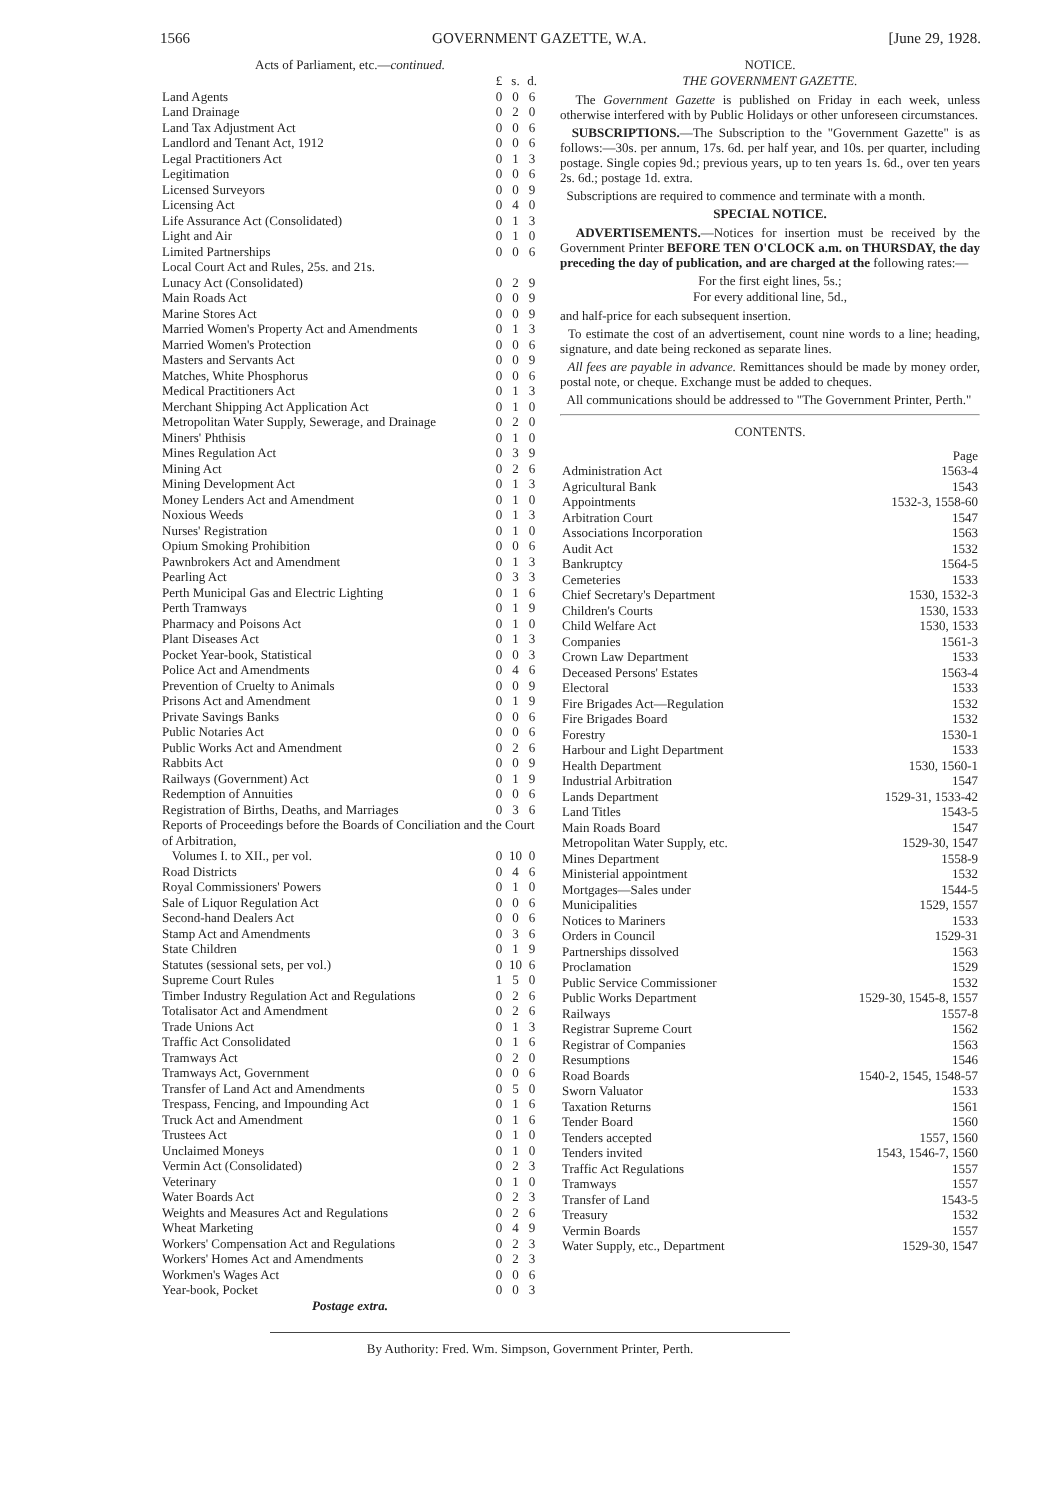1566 GOVERNMENT GAZETTE, W.A. [June 29, 1928.
Acts of Parliament, etc.—continued.
| | £ | s. | d. |
| Land Agents | 0 | 0 | 6 |
| Land Drainage | 0 | 2 | 0 |
| Land Tax Adjustment Act | 0 | 0 | 6 |
| Landlord and Tenant Act, 1912 | 0 | 0 | 6 |
| Legal Practitioners Act | 0 | 1 | 3 |
| Legitimation | 0 | 0 | 6 |
| Licensed Surveyors | 0 | 0 | 9 |
| Licensing Act | 0 | 4 | 0 |
| Life Assurance Act (Consolidated) | 0 | 1 | 3 |
| Light and Air | 0 | 1 | 0 |
| Limited Partnerships | 0 | 0 | 6 |
| Local Court Act and Rules, 25s. and 21s. | | | |
| Lunacy Act (Consolidated) | 0 | 2 | 9 |
| Main Roads Act | 0 | 0 | 9 |
| Marine Stores Act | 0 | 0 | 9 |
| Married Women's Property Act and Amendments | 0 | 1 | 3 |
| Married Women's Protection | 0 | 0 | 6 |
| Masters and Servants Act | 0 | 0 | 9 |
| Matches, White Phosphorus | 0 | 0 | 6 |
| Medical Practitioners Act | 0 | 1 | 3 |
| Merchant Shipping Act Application Act | 0 | 1 | 0 |
| Metropolitan Water Supply, Sewerage, and Drainage | 0 | 2 | 0 |
| Miners' Phthisis | 0 | 1 | 0 |
| Mines Regulation Act | 0 | 3 | 9 |
| Mining Act | 0 | 2 | 6 |
| Mining Development Act | 0 | 1 | 3 |
| Money Lenders Act and Amendment | 0 | 1 | 0 |
| Noxious Weeds | 0 | 1 | 3 |
| Nurses' Registration | 0 | 1 | 0 |
| Opium Smoking Prohibition | 0 | 0 | 6 |
| Pawnbrokers Act and Amendment | 0 | 1 | 3 |
| Pearling Act | 0 | 3 | 3 |
| Perth Municipal Gas and Electric Lighting | 0 | 1 | 6 |
| Perth Tramways | 0 | 1 | 9 |
| Pharmacy and Poisons Act | 0 | 1 | 0 |
| Plant Diseases Act | 0 | 1 | 3 |
| Pocket Year-book, Statistical | 0 | 0 | 3 |
| Police Act and Amendments | 0 | 4 | 6 |
| Prevention of Cruelty to Animals | 0 | 0 | 9 |
| Prisons Act and Amendment | 0 | 1 | 9 |
| Private Savings Banks | 0 | 0 | 6 |
| Public Notaries Act | 0 | 0 | 6 |
| Public Works Act and Amendment | 0 | 2 | 6 |
| Rabbits Act | 0 | 0 | 9 |
| Railways (Government) Act | 0 | 1 | 9 |
| Redemption of Annuities | 0 | 0 | 6 |
| Registration of Births, Deaths, and Marriages | 0 | 3 | 6 |
| Reports of Proceedings before the Boards of Conciliation and the Court of Arbitration, | | | |
| Volumes I. to XII., per vol. | 0 | 10 | 0 |
| Road Districts | 0 | 4 | 6 |
| Royal Commissioners' Powers | 0 | 1 | 0 |
| Sale of Liquor Regulation Act | 0 | 0 | 6 |
| Second-hand Dealers Act | 0 | 0 | 6 |
| Stamp Act and Amendments | 0 | 3 | 6 |
| State Children | 0 | 1 | 9 |
| Statutes (sessional sets, per vol.) | 0 | 10 | 6 |
| Supreme Court Rules | 1 | 5 | 0 |
| Timber Industry Regulation Act and Regulations | 0 | 2 | 6 |
| Totalisator Act and Amendment | 0 | 2 | 6 |
| Trade Unions Act | 0 | 1 | 3 |
| Traffic Act Consolidated | 0 | 1 | 6 |
| Tramways Act | 0 | 2 | 0 |
| Tramways Act, Government | 0 | 0 | 6 |
| Transfer of Land Act and Amendments | 0 | 5 | 0 |
| Trespass, Fencing, and Impounding Act | 0 | 1 | 6 |
| Truck Act and Amendment | 0 | 1 | 6 |
| Trustees Act | 0 | 1 | 0 |
| Unclaimed Moneys | 0 | 1 | 0 |
| Vermin Act (Consolidated) | 0 | 2 | 3 |
| Veterinary | 0 | 1 | 0 |
| Water Boards Act | 0 | 2 | 3 |
| Weights and Measures Act and Regulations | 0 | 2 | 6 |
| Wheat Marketing | 0 | 4 | 9 |
| Workers' Compensation Act and Regulations | 0 | 2 | 3 |
| Workers' Homes Act and Amendments | 0 | 2 | 3 |
| Workmen's Wages Act | 0 | 0 | 6 |
| Year-book, Pocket | 0 | 0 | 3 |
Postage extra.
NOTICE.
THE GOVERNMENT GAZETTE.
The Government Gazette is published on Friday in each week, unless otherwise interfered with by Public Holidays or other unforeseen circumstances.
SUBSCRIPTIONS.—The Subscription to the "Government Gazette" is as follows:—30s. per annum, 17s. 6d. per half year, and 10s. per quarter, including postage. Single copies 9d.; previous years, up to ten years 1s. 6d., over ten years 2s. 6d.; postage 1d. extra.
Subscriptions are required to commence and terminate with a month.
SPECIAL NOTICE.
ADVERTISEMENTS.—Notices for insertion must be received by the Government Printer BEFORE TEN O'CLOCK a.m. on THURSDAY, the day preceding the day of publication, and are charged at the following rates:—
For the first eight lines, 5s.;
For every additional line, 5d.,
and half-price for each subsequent insertion.
To estimate the cost of an advertisement, count nine words to a line; heading, signature, and date being reckoned as separate lines.
All fees are payable in advance. Remittances should be made by money order, postal note, or cheque. Exchange must be added to cheques.
All communications should be addressed to "The Government Printer, Perth."
CONTENTS.
| | Page |
| Administration Act | 1563-4 |
| Agricultural Bank | 1543 |
| Appointments | 1532-3, 1558-60 |
| Arbitration Court | 1547 |
| Associations Incorporation | 1563 |
| Audit Act | 1532 |
| Bankruptcy | 1564-5 |
| Cemeteries | 1533 |
| Chief Secretary's Department | 1530, 1532-3 |
| Children's Courts | 1530, 1533 |
| Child Welfare Act | 1530, 1533 |
| Companies | 1561-3 |
| Crown Law Department | 1533 |
| Deceased Persons' Estates | 1563-4 |
| Electoral | 1533 |
| Fire Brigades Act—Regulation | 1532 |
| Fire Brigades Board | 1532 |
| Forestry | 1530-1 |
| Harbour and Light Department | 1533 |
| Health Department | 1530, 1560-1 |
| Industrial Arbitration | 1547 |
| Lands Department | 1529-31, 1533-42 |
| Land Titles | 1543-5 |
| Main Roads Board | 1547 |
| Metropolitan Water Supply, etc. | 1529-30, 1547 |
| Mines Department | 1558-9 |
| Ministerial appointment | 1532 |
| Mortgages—Sales under | 1544-5 |
| Municipalities | 1529, 1557 |
| Notices to Mariners | 1533 |
| Orders in Council | 1529-31 |
| Partnerships dissolved | 1563 |
| Proclamation | 1529 |
| Public Service Commissioner | 1532 |
| Public Works Department | 1529-30, 1545-8, 1557 |
| Railways | 1557-8 |
| Registrar Supreme Court | 1562 |
| Registrar of Companies | 1563 |
| Resumptions | 1546 |
| Road Boards | 1540-2, 1545, 1548-57 |
| Sworn Valuator | 1533 |
| Taxation Returns | 1561 |
| Tender Board | 1560 |
| Tenders accepted | 1557, 1560 |
| Tenders invited | 1543, 1546-7, 1560 |
| Traffic Act Regulations | 1557 |
| Tramways | 1557 |
| Transfer of Land | 1543-5 |
| Treasury | 1532 |
| Vermin Boards | 1557 |
| Water Supply, etc., Department | 1529-30, 1547 |
By Authority: Fred. Wm. Simpson, Government Printer, Perth.